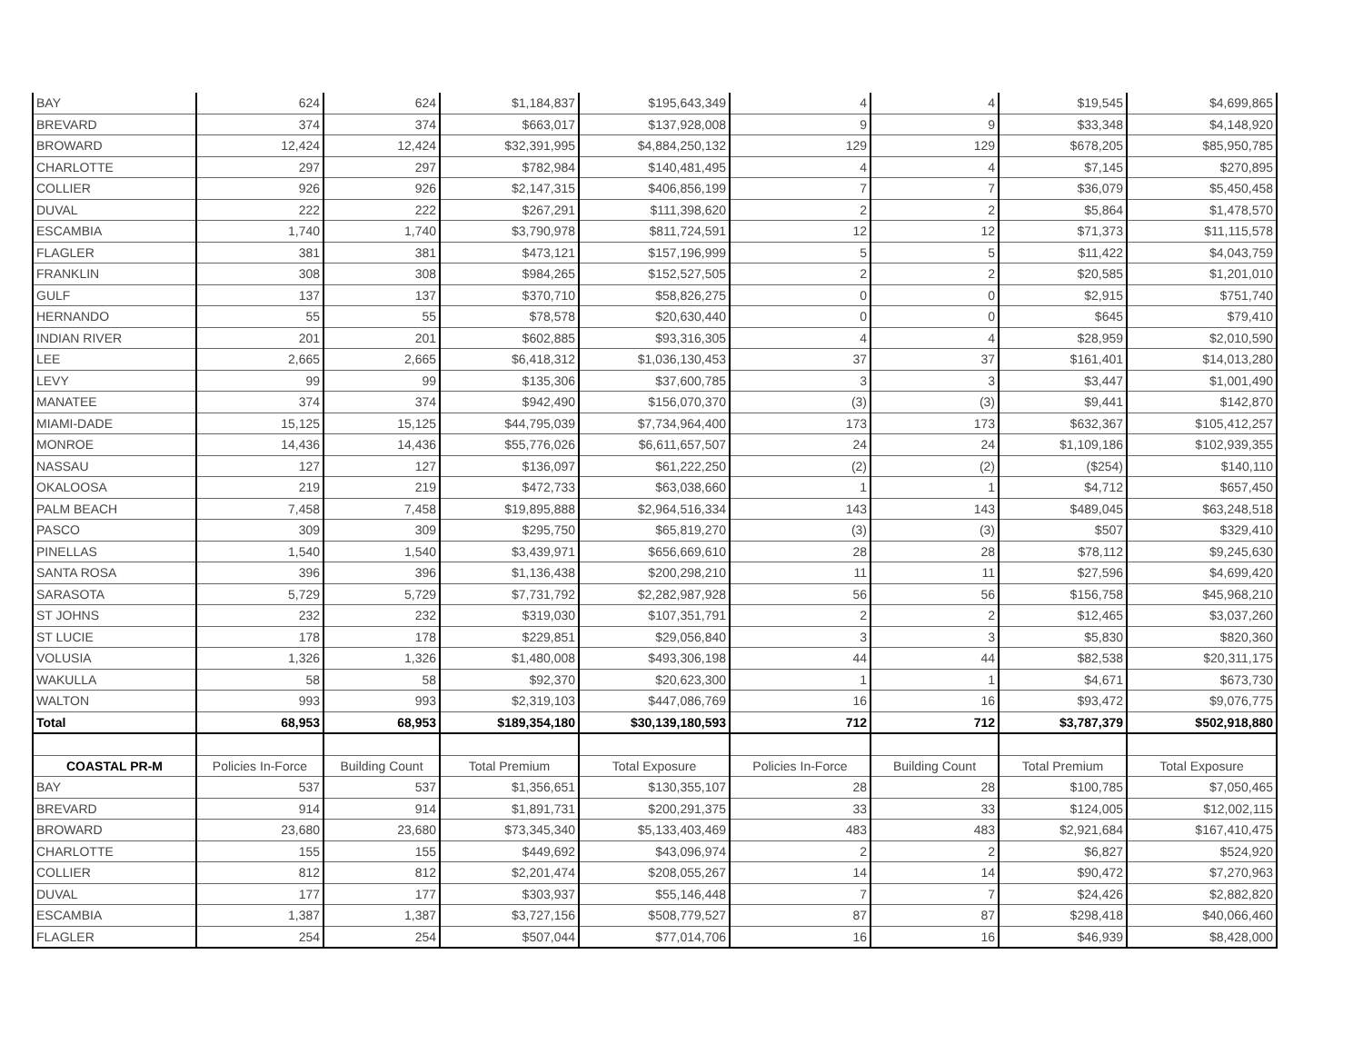| BAY | 624 | 624 | $1,184,837 | $195,643,349 | 4 | 4 | $19,545 | $4,699,865 |
| BREVARD | 374 | 374 | $663,017 | $137,928,008 | 9 | 9 | $33,348 | $4,148,920 |
| BROWARD | 12,424 | 12,424 | $32,391,995 | $4,884,250,132 | 129 | 129 | $678,205 | $85,950,785 |
| CHARLOTTE | 297 | 297 | $782,984 | $140,481,495 | 4 | 4 | $7,145 | $270,895 |
| COLLIER | 926 | 926 | $2,147,315 | $406,856,199 | 7 | 7 | $36,079 | $5,450,458 |
| DUVAL | 222 | 222 | $267,291 | $111,398,620 | 2 | 2 | $5,864 | $1,478,570 |
| ESCAMBIA | 1,740 | 1,740 | $3,790,978 | $811,724,591 | 12 | 12 | $71,373 | $11,115,578 |
| FLAGLER | 381 | 381 | $473,121 | $157,196,999 | 5 | 5 | $11,422 | $4,043,759 |
| FRANKLIN | 308 | 308 | $984,265 | $152,527,505 | 2 | 2 | $20,585 | $1,201,010 |
| GULF | 137 | 137 | $370,710 | $58,826,275 | 0 | 0 | $2,915 | $751,740 |
| HERNANDO | 55 | 55 | $78,578 | $20,630,440 | 0 | 0 | $645 | $79,410 |
| INDIAN RIVER | 201 | 201 | $602,885 | $93,316,305 | 4 | 4 | $28,959 | $2,010,590 |
| LEE | 2,665 | 2,665 | $6,418,312 | $1,036,130,453 | 37 | 37 | $161,401 | $14,013,280 |
| LEVY | 99 | 99 | $135,306 | $37,600,785 | 3 | 3 | $3,447 | $1,001,490 |
| MANATEE | 374 | 374 | $942,490 | $156,070,370 | (3) | (3) | $9,441 | $142,870 |
| MIAMI-DADE | 15,125 | 15,125 | $44,795,039 | $7,734,964,400 | 173 | 173 | $632,367 | $105,412,257 |
| MONROE | 14,436 | 14,436 | $55,776,026 | $6,611,657,507 | 24 | 24 | $1,109,186 | $102,939,355 |
| NASSAU | 127 | 127 | $136,097 | $61,222,250 | (2) | (2) | ($254) | $140,110 |
| OKALOOSA | 219 | 219 | $472,733 | $63,038,660 | 1 | 1 | $4,712 | $657,450 |
| PALM BEACH | 7,458 | 7,458 | $19,895,888 | $2,964,516,334 | 143 | 143 | $489,045 | $63,248,518 |
| PASCO | 309 | 309 | $295,750 | $65,819,270 | (3) | (3) | $507 | $329,410 |
| PINELLAS | 1,540 | 1,540 | $3,439,971 | $656,669,610 | 28 | 28 | $78,112 | $9,245,630 |
| SANTA ROSA | 396 | 396 | $1,136,438 | $200,298,210 | 11 | 11 | $27,596 | $4,699,420 |
| SARASOTA | 5,729 | 5,729 | $7,731,792 | $2,282,987,928 | 56 | 56 | $156,758 | $45,968,210 |
| ST JOHNS | 232 | 232 | $319,030 | $107,351,791 | 2 | 2 | $12,465 | $3,037,260 |
| ST LUCIE | 178 | 178 | $229,851 | $29,056,840 | 3 | 3 | $5,830 | $820,360 |
| VOLUSIA | 1,326 | 1,326 | $1,480,008 | $493,306,198 | 44 | 44 | $82,538 | $20,311,175 |
| WAKULLA | 58 | 58 | $92,370 | $20,623,300 | 1 | 1 | $4,671 | $673,730 |
| WALTON | 993 | 993 | $2,319,103 | $447,086,769 | 16 | 16 | $93,472 | $9,076,775 |
| Total | 68,953 | 68,953 | $189,354,180 | $30,139,180,593 | 712 | 712 | $3,787,379 | $502,918,880 |
| COASTAL PR-M | Policies In-Force | Building Count | Total Premium | Total Exposure | Policies In-Force | Building Count | Total Premium | Total Exposure |
| BAY | 537 | 537 | $1,356,651 | $130,355,107 | 28 | 28 | $100,785 | $7,050,465 |
| BREVARD | 914 | 914 | $1,891,731 | $200,291,375 | 33 | 33 | $124,005 | $12,002,115 |
| BROWARD | 23,680 | 23,680 | $73,345,340 | $5,133,403,469 | 483 | 483 | $2,921,684 | $167,410,475 |
| CHARLOTTE | 155 | 155 | $449,692 | $43,096,974 | 2 | 2 | $6,827 | $524,920 |
| COLLIER | 812 | 812 | $2,201,474 | $208,055,267 | 14 | 14 | $90,472 | $7,270,963 |
| DUVAL | 177 | 177 | $303,937 | $55,146,448 | 7 | 7 | $24,426 | $2,882,820 |
| ESCAMBIA | 1,387 | 1,387 | $3,727,156 | $508,779,527 | 87 | 87 | $298,418 | $40,066,460 |
| FLAGLER | 254 | 254 | $507,044 | $77,014,706 | 16 | 16 | $46,939 | $8,428,000 |